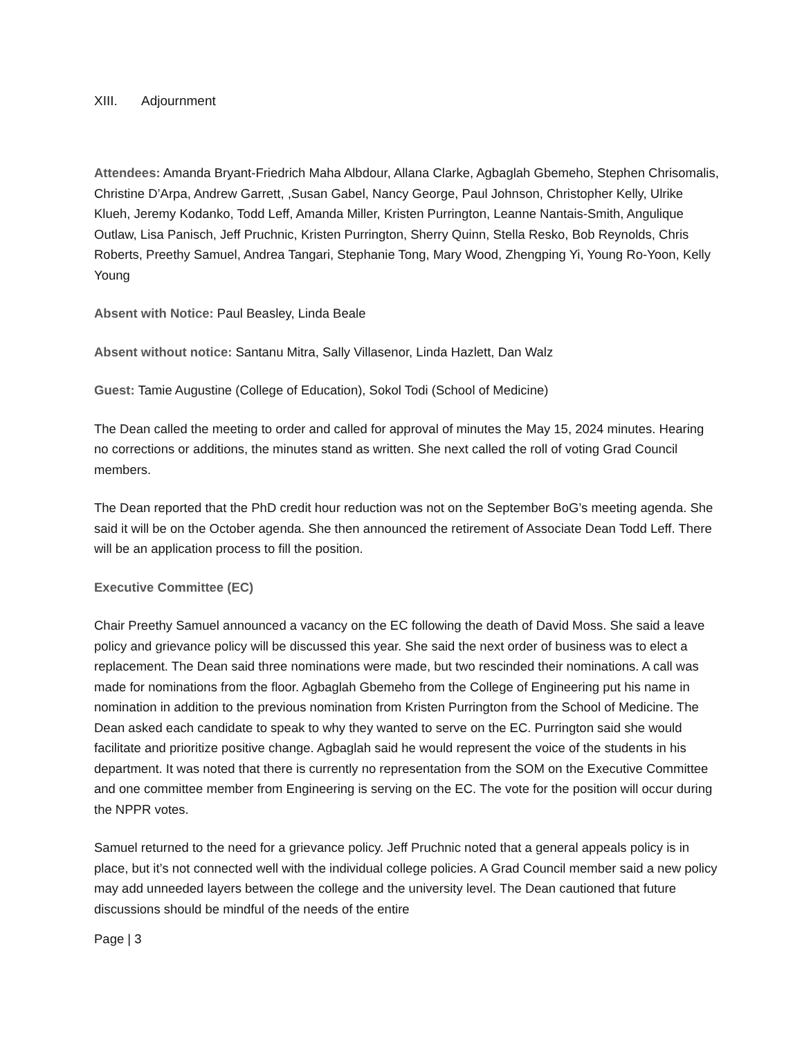XIII. Adjournment
Attendees: Amanda Bryant-Friedrich Maha Albdour, Allana Clarke, Agbaglah Gbemeho, Stephen Chrisomalis, Christine D’Arpa, Andrew Garrett, ,Susan Gabel, Nancy George, Paul Johnson, Christopher Kelly, Ulrike Klueh, Jeremy Kodanko, Todd Leff, Amanda Miller, Kristen Purrington, Leanne Nantais-Smith, Angulique Outlaw, Lisa Panisch, Jeff Pruchnic, Kristen Purrington, Sherry Quinn, Stella Resko, Bob Reynolds, Chris Roberts, Preethy Samuel, Andrea Tangari, Stephanie Tong, Mary Wood, Zhengping Yi, Young Ro-Yoon, Kelly Young
Absent with Notice: Paul Beasley, Linda Beale
Absent without notice: Santanu Mitra, Sally Villasenor, Linda Hazlett, Dan Walz
Guest: Tamie Augustine (College of Education), Sokol Todi (School of Medicine)
The Dean called the meeting to order and called for approval of minutes the May 15, 2024 minutes. Hearing no corrections or additions, the minutes stand as written. She next called the roll of voting Grad Council members.
The Dean reported that the PhD credit hour reduction was not on the September BoG’s meeting agenda. She said it will be on the October agenda. She then announced the retirement of Associate Dean Todd Leff. There will be an application process to fill the position.
Executive Committee (EC)
Chair Preethy Samuel announced a vacancy on the EC following the death of David Moss. She said a leave policy and grievance policy will be discussed this year. She said the next order of business was to elect a replacement. The Dean said three nominations were made, but two rescinded their nominations. A call was made for nominations from the floor. Agbaglah Gbemeho from the College of Engineering put his name in nomination in addition to the previous nomination from Kristen Purrington from the School of Medicine. The Dean asked each candidate to speak to why they wanted to serve on the EC. Purrington said she would facilitate and prioritize positive change. Agbaglah said he would represent the voice of the students in his department. It was noted that there is currently no representation from the SOM on the Executive Committee and one committee member from Engineering is serving on the EC. The vote for the position will occur during the NPPR votes.
Samuel returned to the need for a grievance policy. Jeff Pruchnic noted that a general appeals policy is in place, but it’s not connected well with the individual college policies. A Grad Council member said a new policy may add unneeded layers between the college and the university level. The Dean cautioned that future discussions should be mindful of the needs of the entire
Page | 3